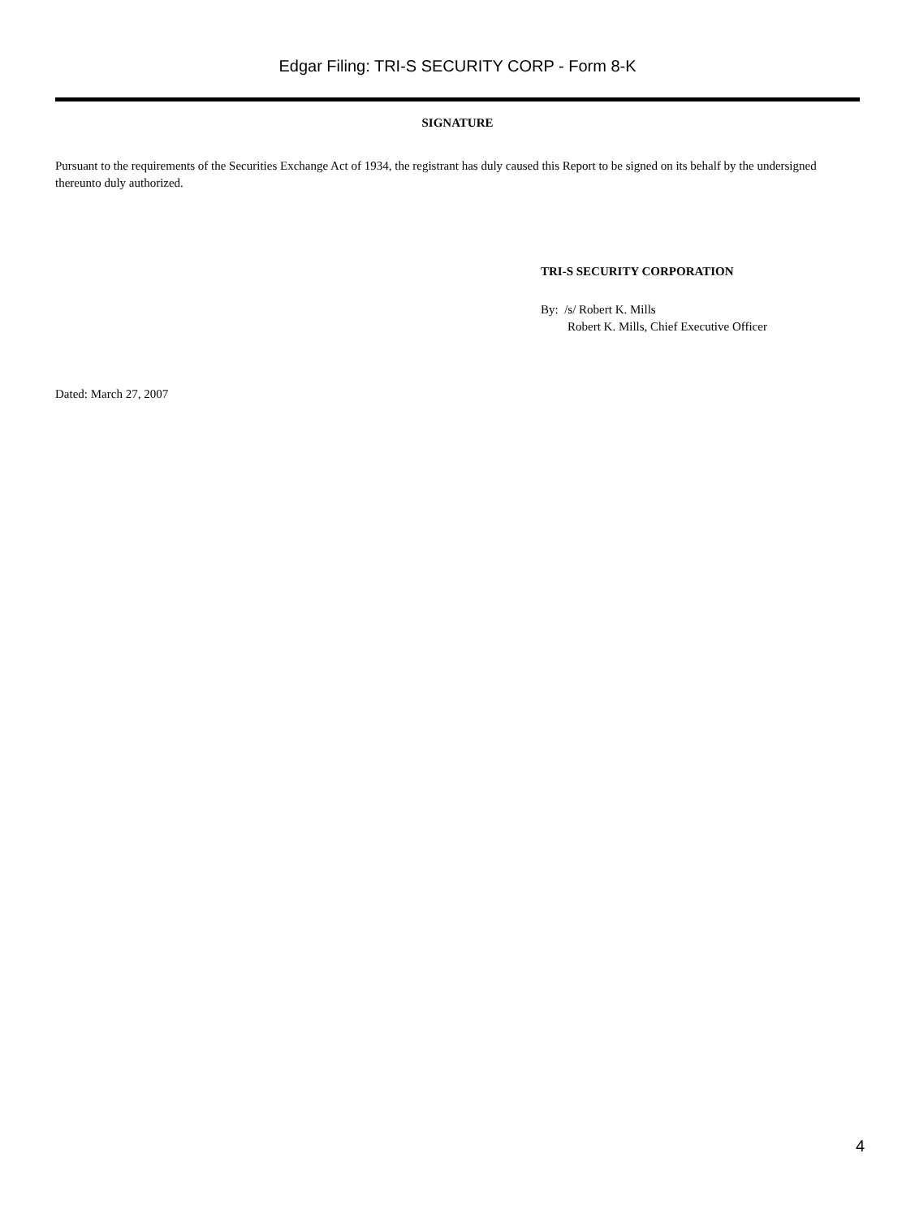Edgar Filing: TRI-S SECURITY CORP - Form 8-K
SIGNATURE
Pursuant to the requirements of the Securities Exchange Act of 1934, the registrant has duly caused this Report to be signed on its behalf by the undersigned thereunto duly authorized.
TRI-S SECURITY CORPORATION
By: /s/ Robert K. Mills
Robert K. Mills, Chief Executive Officer
Dated: March 27, 2007
4